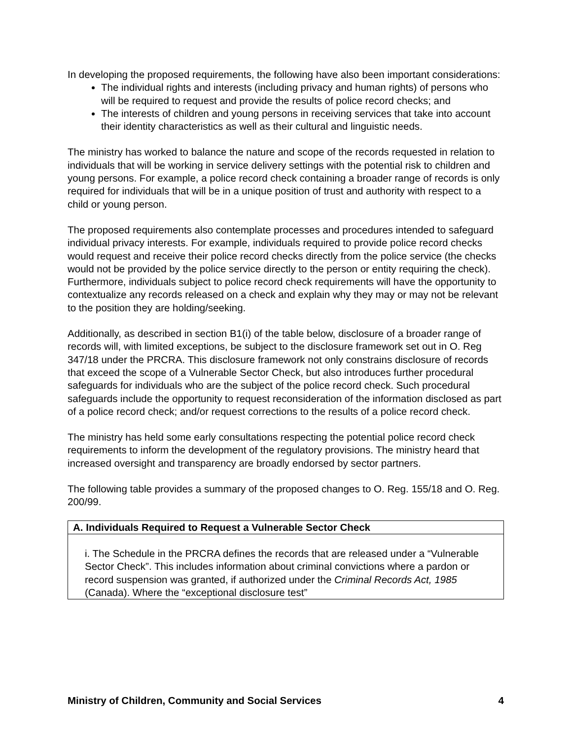In developing the proposed requirements, the following have also been important considerations:
The individual rights and interests (including privacy and human rights) of persons who will be required to request and provide the results of police record checks; and
The interests of children and young persons in receiving services that take into account their identity characteristics as well as their cultural and linguistic needs.
The ministry has worked to balance the nature and scope of the records requested in relation to individuals that will be working in service delivery settings with the potential risk to children and young persons. For example, a police record check containing a broader range of records is only required for individuals that will be in a unique position of trust and authority with respect to a child or young person.
The proposed requirements also contemplate processes and procedures intended to safeguard individual privacy interests. For example, individuals required to provide police record checks would request and receive their police record checks directly from the police service (the checks would not be provided by the police service directly to the person or entity requiring the check). Furthermore, individuals subject to police record check requirements will have the opportunity to contextualize any records released on a check and explain why they may or may not be relevant to the position they are holding/seeking.
Additionally, as described in section B1(i) of the table below, disclosure of a broader range of records will, with limited exceptions, be subject to the disclosure framework set out in O. Reg 347/18 under the PRCRA. This disclosure framework not only constrains disclosure of records that exceed the scope of a Vulnerable Sector Check, but also introduces further procedural safeguards for individuals who are the subject of the police record check. Such procedural safeguards include the opportunity to request reconsideration of the information disclosed as part of a police record check; and/or request corrections to the results of a police record check.
The ministry has held some early consultations respecting the potential police record check requirements to inform the development of the regulatory provisions. The ministry heard that increased oversight and transparency are broadly endorsed by sector partners.
The following table provides a summary of the proposed changes to O. Reg. 155/18 and O. Reg. 200/99.
| A. Individuals Required to Request a Vulnerable Sector Check |
| --- |
| i. The Schedule in the PRCRA defines the records that are released under a “Vulnerable Sector Check”. This includes information about criminal convictions where a pardon or record suspension was granted, if authorized under the Criminal Records Act, 1985 (Canada). Where the “exceptional disclosure test” |
Ministry of Children, Community and Social Services 4